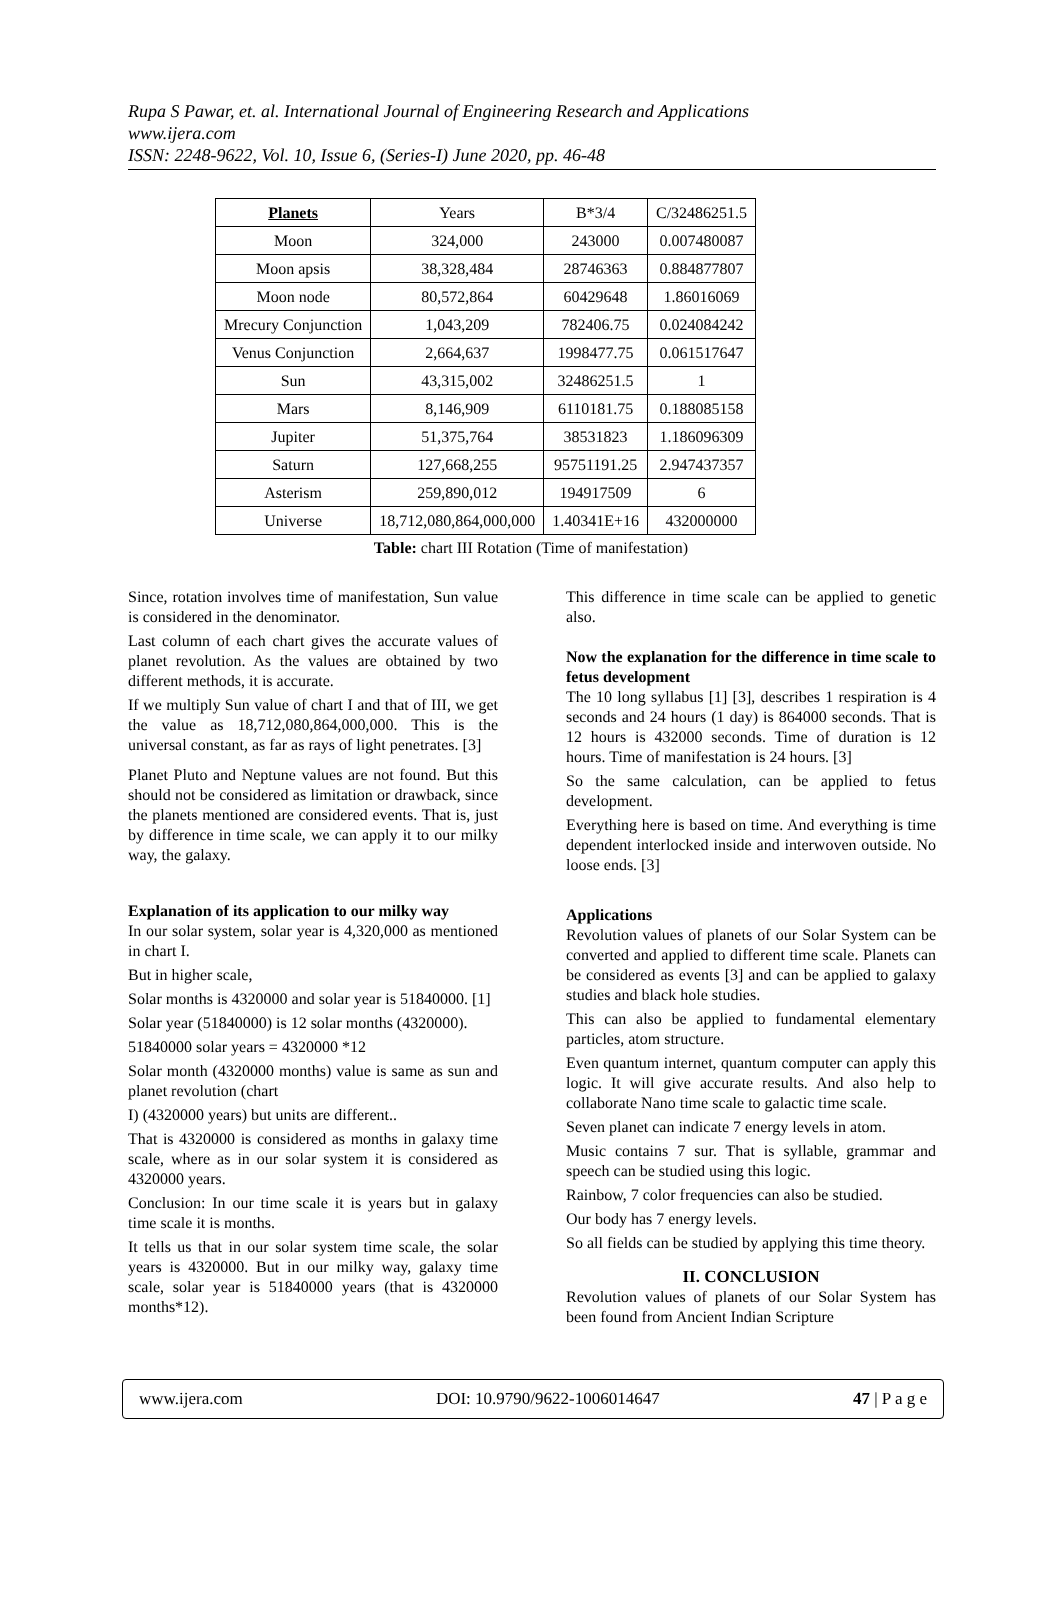Rupa S Pawar, et. al. International Journal of Engineering Research and Applications
www.ijera.com
ISSN: 2248-9622, Vol. 10, Issue 6, (Series-I) June 2020, pp. 46-48
| Planets | Years | B*3/4 | C/32486251.5 |
| --- | --- | --- | --- |
| Moon | 324,000 | 243000 | 0.007480087 |
| Moon apsis | 38,328,484 | 28746363 | 0.884877807 |
| Moon node | 80,572,864 | 60429648 | 1.86016069 |
| Mrecury Conjunction | 1,043,209 | 782406.75 | 0.024084242 |
| Venus Conjunction | 2,664,637 | 1998477.75 | 0.061517647 |
| Sun | 43,315,002 | 32486251.5 | 1 |
| Mars | 8,146,909 | 6110181.75 | 0.188085158 |
| Jupiter | 51,375,764 | 38531823 | 1.186096309 |
| Saturn | 127,668,255 | 95751191.25 | 2.947437357 |
| Asterism | 259,890,012 | 194917509 | 6 |
| Universe | 18,712,080,864,000,000 | 1.40341E+16 | 432000000 |
Table: chart III Rotation (Time of manifestation)
Since, rotation involves time of manifestation, Sun value is considered in the denominator.
Last column of each chart gives the accurate values of planet revolution. As the values are obtained by two different methods, it is accurate.
If we multiply Sun value of chart I and that of III, we get the value as 18,712,080,864,000,000. This is the universal constant, as far as rays of light penetrates. [3]
Planet Pluto and Neptune values are not found. But this should not be considered as limitation or drawback, since the planets mentioned are considered events. That is, just by difference in time scale, we can apply it to our milky way, the galaxy.
Explanation of its application to our milky way
In our solar system, solar year is 4,320,000 as mentioned in chart I.
But in higher scale,
Solar months is 4320000 and solar year is 51840000. [1]
Solar year (51840000) is 12 solar months (4320000).
51840000 solar years = 4320000 *12
Solar month (4320000 months) value is same as sun and planet revolution (chart
I) (4320000 years) but units are different..
That is 4320000 is considered as months in galaxy time scale, where as in our solar system it is considered as 4320000 years.
Conclusion: In our time scale it is years but in galaxy time scale it is months.
It tells us that in our solar system time scale, the solar years is 4320000. But in our milky way, galaxy time scale, solar year is 51840000 years (that is 4320000 months*12).
This difference in time scale can be applied to genetic also.
Now the explanation for the difference in time scale to fetus development
The 10 long syllabus [1] [3], describes 1 respiration is 4 seconds and 24 hours (1 day) is 864000 seconds. That is 12 hours is 432000 seconds. Time of duration is 12 hours. Time of manifestation is 24 hours. [3]
So the same calculation, can be applied to fetus development.
Everything here is based on time. And everything is time dependent interlocked inside and interwoven outside. No loose ends. [3]
Applications
Revolution values of planets of our Solar System can be converted and applied to different time scale. Planets can be considered as events [3] and can be applied to galaxy studies and black hole studies.
This can also be applied to fundamental elementary particles, atom structure.
Even quantum internet, quantum computer can apply this logic. It will give accurate results. And also help to collaborate Nano time scale to galactic time scale.
Seven planet can indicate 7 energy levels in atom.
Music contains 7 sur. That is syllable, grammar and speech can be studied using this logic.
Rainbow, 7 color frequencies can also be studied.
Our body has 7 energy levels.
So all fields can be studied by applying this time theory.
II. CONCLUSION
Revolution values of planets of our Solar System has been found from Ancient Indian Scripture
www.ijera.com DOI: 10.9790/9622-1006014647 47 | P a g e